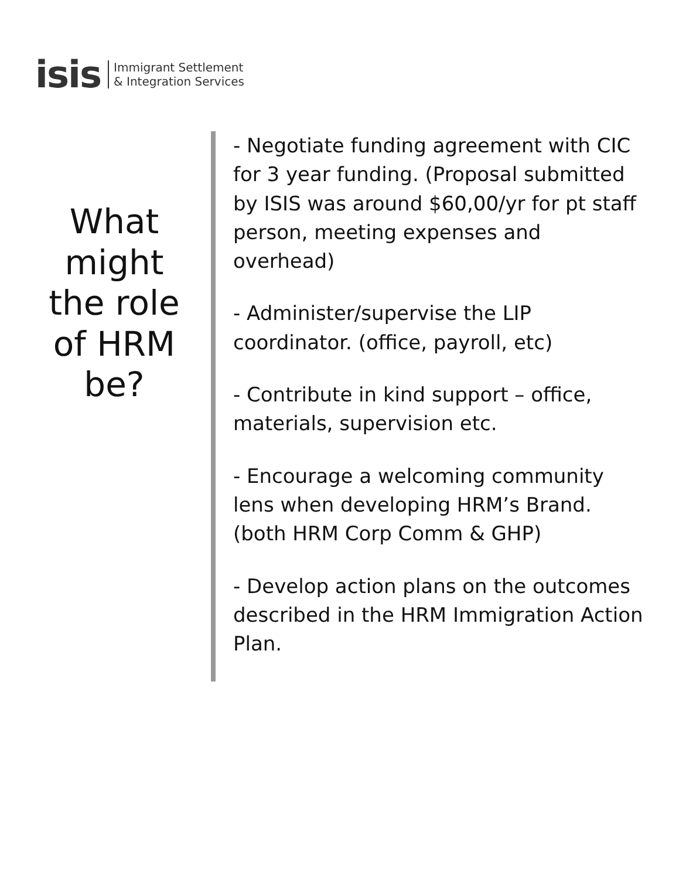isis Immigrant Settlement
& Integration Services
What might the role of HRM be?
- Negotiate funding agreement with CIC for 3 year funding. (Proposal submitted by ISIS was around $60,00/yr for pt staff person, meeting expenses and overhead)
- Administer/supervise the LIP coordinator. (office, payroll, etc)
- Contribute in kind support – office, materials, supervision etc.
- Encourage a welcoming community lens when developing HRM’s Brand. (both HRM Corp Comm & GHP)
- Develop action plans on the outcomes described in the HRM Immigration Action Plan.